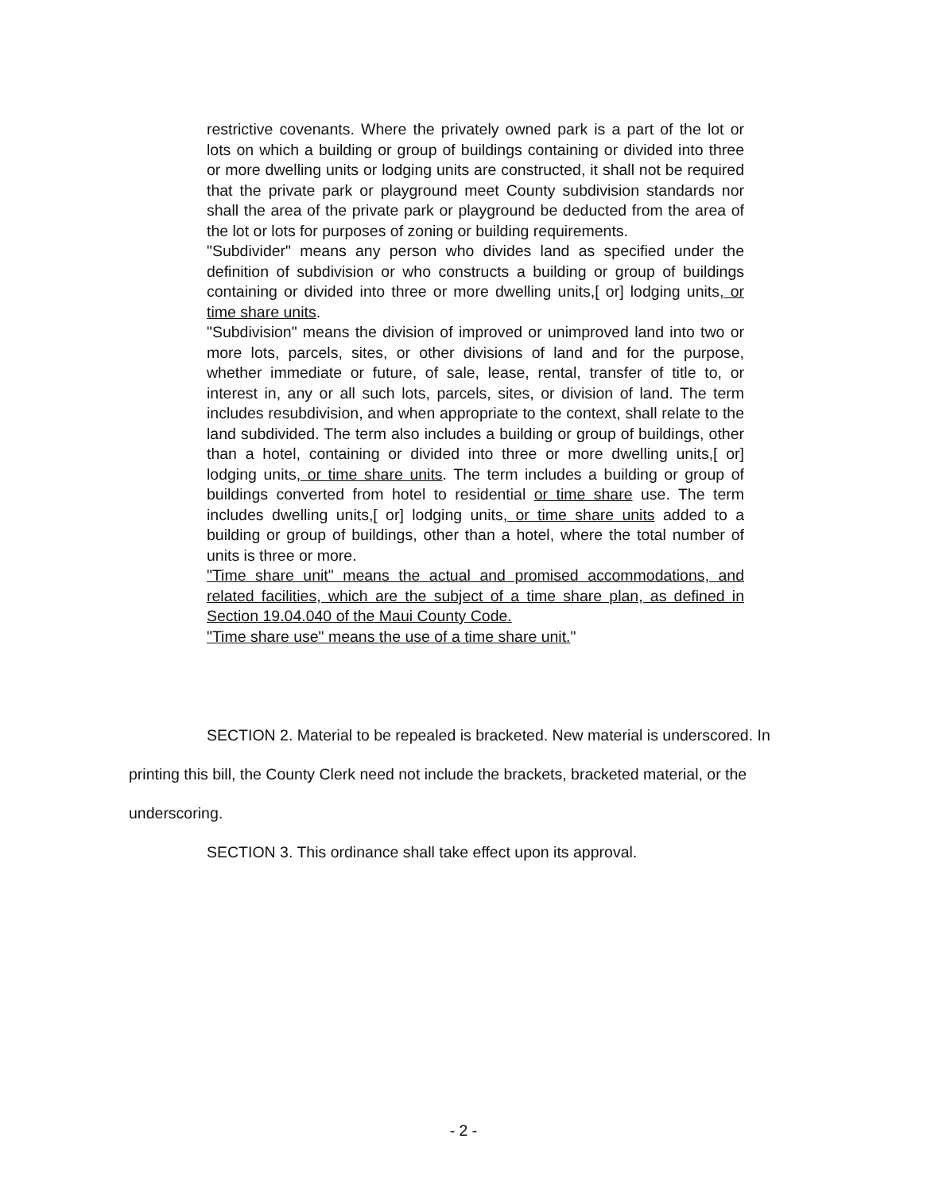restrictive covenants. Where the privately owned park is a part of the lot or lots on which a building or group of buildings containing or divided into three or more dwelling units or lodging units are constructed, it shall not be required that the private park or playground meet County subdivision standards nor shall the area of the private park or playground be deducted from the area of the lot or lots for purposes of zoning or building requirements.
"Subdivider" means any person who divides land as specified under the definition of subdivision or who constructs a building or group of buildings containing or divided into three or more dwelling units,[ or] lodging units, or time share units.
"Subdivision" means the division of improved or unimproved land into two or more lots, parcels, sites, or other divisions of land and for the purpose, whether immediate or future, of sale, lease, rental, transfer of title to, or interest in, any or all such lots, parcels, sites, or division of land. The term includes resubdivision, and when appropriate to the context, shall relate to the land subdivided. The term also includes a building or group of buildings, other than a hotel, containing or divided into three or more dwelling units,[ or] lodging units, or time share units. The term includes a building or group of buildings converted from hotel to residential or time share use. The term includes dwelling units,[ or] lodging units, or time share units added to a building or group of buildings, other than a hotel, where the total number of units is three or more.
"Time share unit" means the actual and promised accommodations, and related facilities, which are the subject of a time share plan, as defined in Section 19.04.040 of the Maui County Code.
"Time share use" means the use of a time share unit."
SECTION 2. Material to be repealed is bracketed. New material is underscored. In printing this bill, the County Clerk need not include the brackets, bracketed material, or the underscoring.
SECTION 3. This ordinance shall take effect upon its approval.
- 2 -